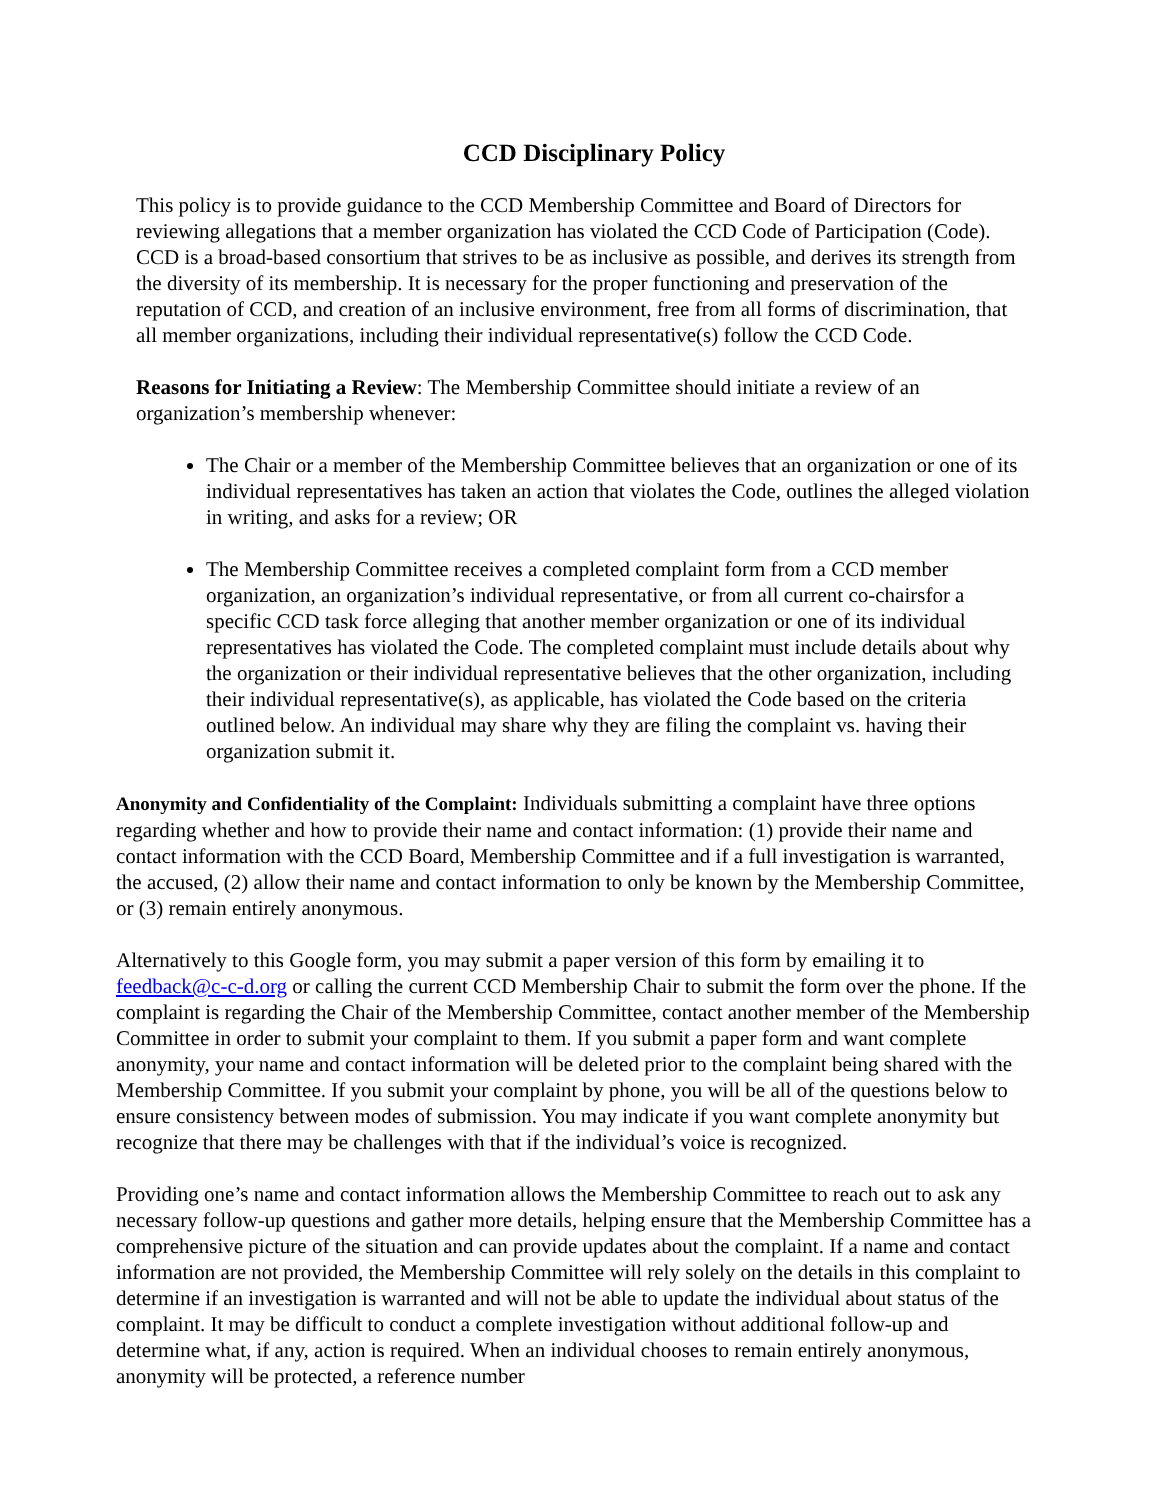CCD Disciplinary Policy
This policy is to provide guidance to the CCD Membership Committee and Board of Directors for reviewing allegations that a member organization has violated the CCD Code of Participation (Code). CCD is a broad-based consortium that strives to be as inclusive as possible, and derives its strength from the diversity of its membership. It is necessary for the proper functioning and preservation of the reputation of CCD, and creation of an inclusive environment, free from all forms of discrimination, that all member organizations, including their individual representative(s) follow the CCD Code.
Reasons for Initiating a Review: The Membership Committee should initiate a review of an organization’s membership whenever:
The Chair or a member of the Membership Committee believes that an organization or one of its individual representatives has taken an action that violates the Code, outlines the alleged violation in writing, and asks for a review; OR
The Membership Committee receives a completed complaint form from a CCD member organization, an organization’s individual representative, or from all current co-chairsfor a specific CCD task force alleging that another member organization or one of its individual representatives has violated the Code. The completed complaint must include details about why the organization or their individual representative believes that the other organization, including their individual representative(s), as applicable, has violated the Code based on the criteria outlined below. An individual may share why they are filing the complaint vs. having their organization submit it.
Anonymity and Confidentiality of the Complaint: Individuals submitting a complaint have three options regarding whether and how to provide their name and contact information: (1) provide their name and contact information with the CCD Board, Membership Committee and if a full investigation is warranted, the accused, (2) allow their name and contact information to only be known by the Membership Committee, or (3) remain entirely anonymous.
Alternatively to this Google form, you may submit a paper version of this form by emailing it to feedback@c-c-d.org or calling the current CCD Membership Chair to submit the form over the phone. If the complaint is regarding the Chair of the Membership Committee, contact another member of the Membership Committee in order to submit your complaint to them. If you submit a paper form and want complete anonymity, your name and contact information will be deleted prior to the complaint being shared with the Membership Committee. If you submit your complaint by phone, you will be all of the questions below to ensure consistency between modes of submission. You may indicate if you want complete anonymity but recognize that there may be challenges with that if the individual’s voice is recognized.
Providing one’s name and contact information allows the Membership Committee to reach out to ask any necessary follow-up questions and gather more details, helping ensure that the Membership Committee has a comprehensive picture of the situation and can provide updates about the complaint. If a name and contact information are not provided, the Membership Committee will rely solely on the details in this complaint to determine if an investigation is warranted and will not be able to update the individual about status of the complaint. It may be difficult to conduct a complete investigation without additional follow-up and determine what, if any, action is required. When an individual chooses to remain entirely anonymous, anonymity will be protected, a reference number